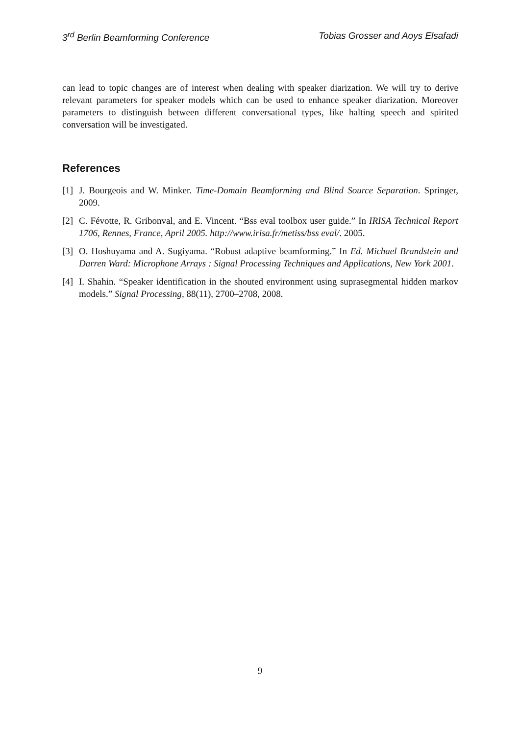3<sup>rd</sup> Berlin Beamforming Conference Tobias Grosser and Aoys Elsafadi
can lead to topic changes are of interest when dealing with speaker diarization. We will try to derive relevant parameters for speaker models which can be used to enhance speaker diarization. Moreover parameters to distinguish between different conversational types, like halting speech and spirited conversation will be investigated.
References
[1] J. Bourgeois and W. Minker. Time-Domain Beamforming and Blind Source Separation. Springer, 2009.
[2] C. Févotte, R. Gribonval, and E. Vincent. “Bss eval toolbox user guide.” In IRISA Technical Report 1706, Rennes, France, April 2005. http://www.irisa.fr/metiss/bss eval/. 2005.
[3] O. Hoshuyama and A. Sugiyama. “Robust adaptive beamforming.” In Ed. Michael Brandstein and Darren Ward: Microphone Arrays : Signal Processing Techniques and Applications, New York 2001.
[4] I. Shahin. “Speaker identification in the shouted environment using suprasegmental hidden markov models.” Signal Processing, 88(11), 2700–2708, 2008.
9